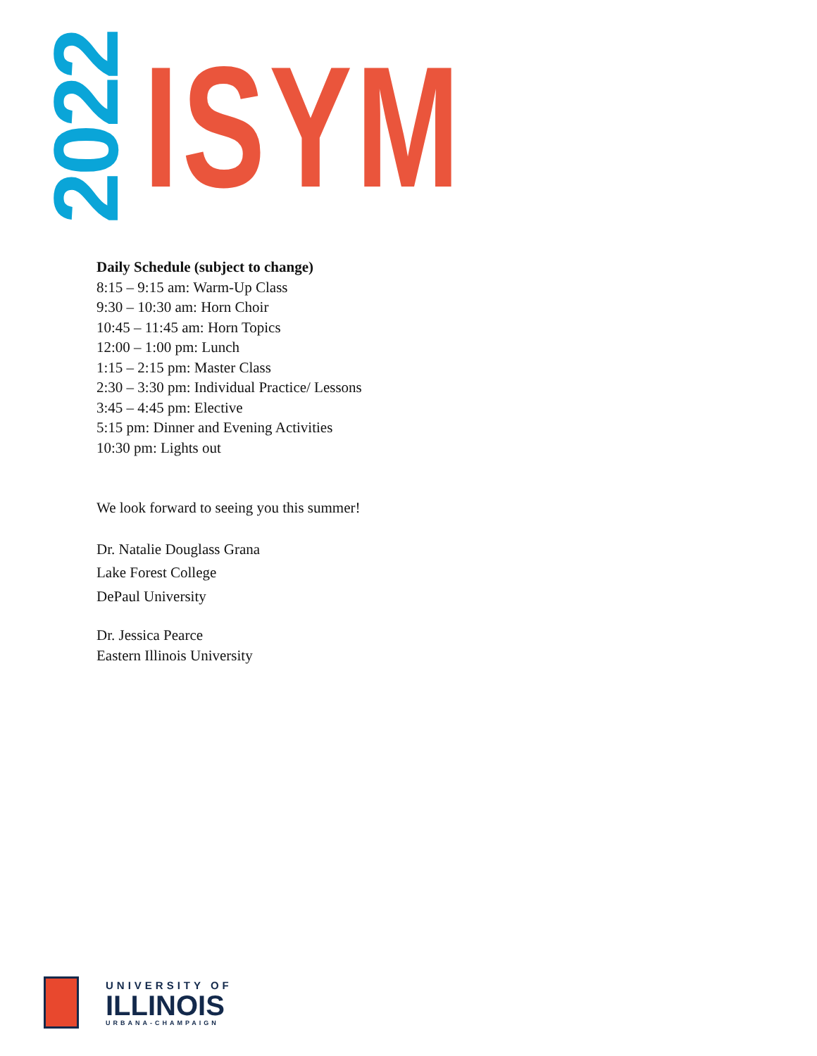2022
ISYM
Daily Schedule (subject to change)
8:15 – 9:15 am: Warm-Up Class
9:30 – 10:30 am: Horn Choir
10:45 – 11:45 am: Horn Topics
12:00 – 1:00 pm: Lunch
1:15 – 2:15 pm: Master Class
2:30 – 3:30 pm: Individual Practice/ Lessons
3:45 – 4:45 pm: Elective
5:15 pm: Dinner and Evening Activities
10:30 pm: Lights out
We look forward to seeing you this summer!
Dr. Natalie Douglass Grana
Lake Forest College
DePaul University
Dr. Jessica Pearce
Eastern Illinois University
UNIVERSITY OF
ILLINOIS
URBANA-CHAMPAIGN